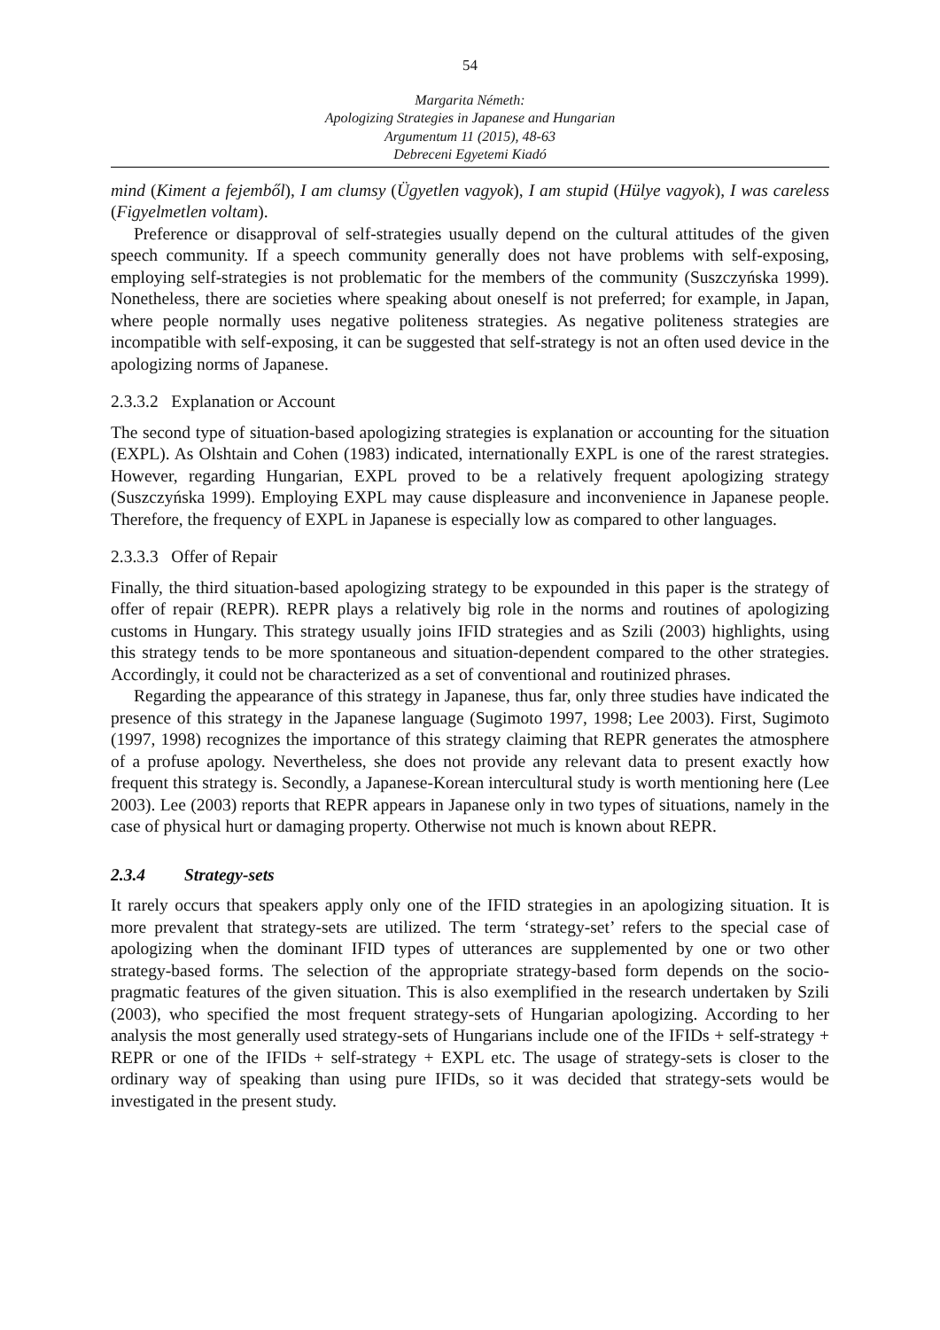54
Margarita Németh:
Apologizing Strategies in Japanese and Hungarian
Argumentum 11 (2015), 48-63
Debreceni Egyetemi Kiadó
mind (Kiment a fejemből), I am clumsy (Ügyetlen vagyok), I am stupid (Hülye vagyok), I was careless (Figyelmetlen voltam).
Preference or disapproval of self-strategies usually depend on the cultural attitudes of the given speech community. If a speech community generally does not have problems with self-exposing, employing self-strategies is not problematic for the members of the community (Suszczyńska 1999). Nonetheless, there are societies where speaking about oneself is not preferred; for example, in Japan, where people normally uses negative politeness strategies. As negative politeness strategies are incompatible with self-exposing, it can be suggested that self-strategy is not an often used device in the apologizing norms of Japanese.
2.3.3.2 Explanation or Account
The second type of situation-based apologizing strategies is explanation or accounting for the situation (EXPL). As Olshtain and Cohen (1983) indicated, internationally EXPL is one of the rarest strategies. However, regarding Hungarian, EXPL proved to be a relatively frequent apologizing strategy (Suszczyńska 1999). Employing EXPL may cause displeasure and inconvenience in Japanese people. Therefore, the frequency of EXPL in Japanese is especially low as compared to other languages.
2.3.3.3 Offer of Repair
Finally, the third situation-based apologizing strategy to be expounded in this paper is the strategy of offer of repair (REPR). REPR plays a relatively big role in the norms and routines of apologizing customs in Hungary. This strategy usually joins IFID strategies and as Szili (2003) highlights, using this strategy tends to be more spontaneous and situation-dependent compared to the other strategies. Accordingly, it could not be characterized as a set of conventional and routinized phrases.
Regarding the appearance of this strategy in Japanese, thus far, only three studies have indicated the presence of this strategy in the Japanese language (Sugimoto 1997, 1998; Lee 2003). First, Sugimoto (1997, 1998) recognizes the importance of this strategy claiming that REPR generates the atmosphere of a profuse apology. Nevertheless, she does not provide any relevant data to present exactly how frequent this strategy is. Secondly, a Japanese-Korean intercultural study is worth mentioning here (Lee 2003). Lee (2003) reports that REPR appears in Japanese only in two types of situations, namely in the case of physical hurt or damaging property. Otherwise not much is known about REPR.
2.3.4 Strategy-sets
It rarely occurs that speakers apply only one of the IFID strategies in an apologizing situation. It is more prevalent that strategy-sets are utilized. The term ‘strategy-set’ refers to the special case of apologizing when the dominant IFID types of utterances are supplemented by one or two other strategy-based forms. The selection of the appropriate strategy-based form depends on the socio-pragmatic features of the given situation. This is also exemplified in the research undertaken by Szili (2003), who specified the most frequent strategy-sets of Hungarian apologizing. According to her analysis the most generally used strategy-sets of Hungarians include one of the IFIDs + self-strategy + REPR or one of the IFIDs + self-strategy + EXPL etc. The usage of strategy-sets is closer to the ordinary way of speaking than using pure IFIDs, so it was decided that strategy-sets would be investigated in the present study.